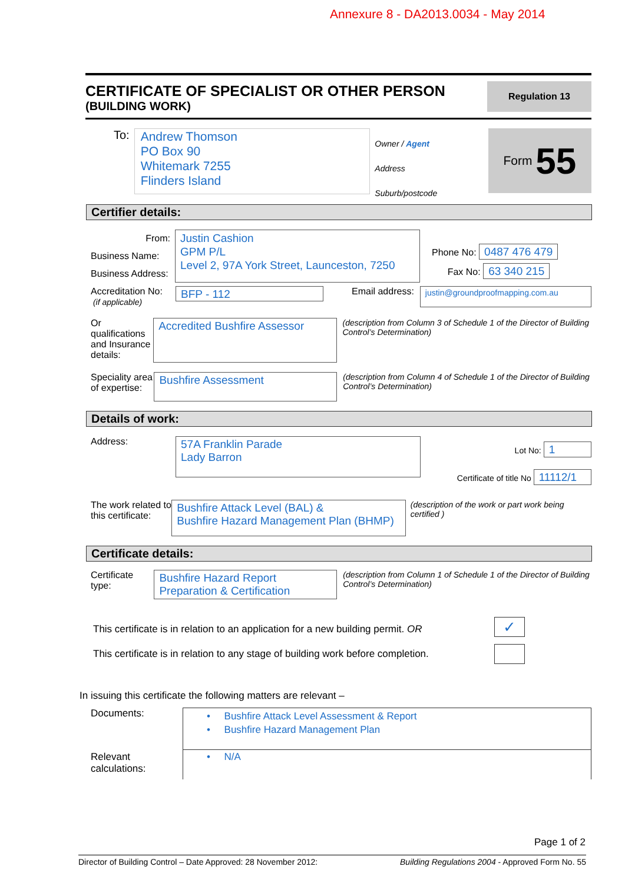Annexure 8 - DA2013.0034 - May 2014
CERTIFICATE OF SPECIALIST OR OTHER PERSON
(BUILDING WORK)
Regulation 13
To:
Andrew Thomson
PO Box 90
Whitemark 7255
Flinders Island
Owner / Agent
Address
Suburb/postcode
Form 55
Certifier details:
From:
Business Name:
Business Address:
Justin Cashion
GPM P/L
Level 2, 97A York Street, Launceston, 7250
Phone No: 0487 476 479
Fax No: 63 340 215
Accreditation No:
(if applicable)
BFP - 112
Email address: justin@groundproofmapping.com.au
Or qualifications and Insurance details:
Accredited Bushfire Assessor
(description from Column 3 of Schedule 1 of the Director of Building Control’s Determination)
Speciality area of expertise:
Bushfire Assessment
(description from Column 4 of Schedule 1 of the Director of Building Control’s Determination)
Details of work:
Address:
57A Franklin Parade
Lady Barron
Lot No: 1
Certificate of title No 11112/1
The work related to this certificate:
Bushfire Attack Level (BAL) &
Bushfire Hazard Management Plan (BHMP)
(description of the work or part work being certified )
Certificate details:
Certificate type:
Bushfire Hazard Report Preparation & Certification
(description from Column 1 of Schedule 1 of the Director of Building Control’s Determination)
This certificate is in relation to an application for a new building permit. OR ✓
This certificate is in relation to any stage of building work before completion.
In issuing this certificate the following matters are relevant –
Documents:
• Bushfire Attack Level Assessment & Report
• Bushfire Hazard Management Plan
Relevant calculations:
• N/A
Page 1 of 2
Director of Building Control – Date Approved: 28 November 2012: Building Regulations 2004 - Approved Form No. 55